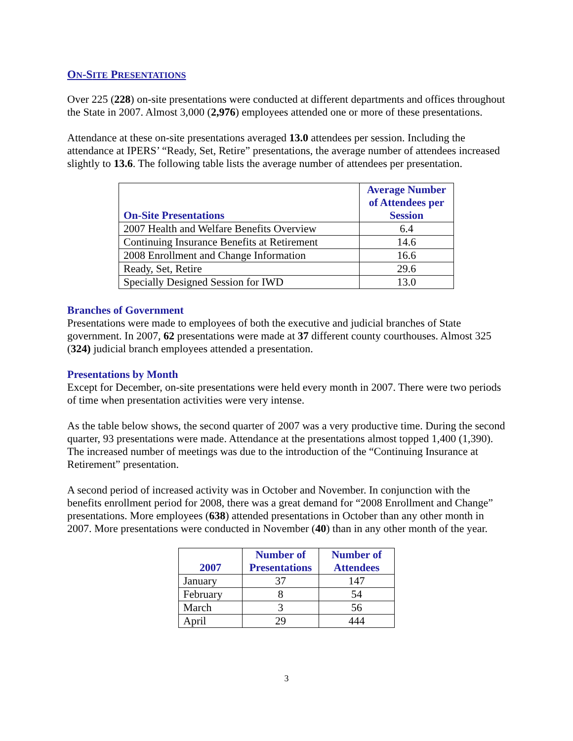ON-SITE PRESENTATIONS
Over 225 (228) on-site presentations were conducted at different departments and offices throughout the State in 2007. Almost 3,000 (2,976) employees attended one or more of these presentations.
Attendance at these on-site presentations averaged 13.0 attendees per session. Including the attendance at IPERS’ “Ready, Set, Retire” presentations, the average number of attendees increased slightly to 13.6. The following table lists the average number of attendees per presentation.
| On-Site Presentations | Average Number of Attendees per Session |
| --- | --- |
| 2007 Health and Welfare Benefits Overview | 6.4 |
| Continuing Insurance Benefits at Retirement | 14.6 |
| 2008 Enrollment and Change Information | 16.6 |
| Ready, Set, Retire | 29.6 |
| Specially Designed Session for IWD | 13.0 |
Branches of Government
Presentations were made to employees of both the executive and judicial branches of State government. In 2007, 62 presentations were made at 37 different county courthouses. Almost 325 (324) judicial branch employees attended a presentation.
Presentations by Month
Except for December, on-site presentations were held every month in 2007. There were two periods of time when presentation activities were very intense.
As the table below shows, the second quarter of 2007 was a very productive time. During the second quarter, 93 presentations were made. Attendance at the presentations almost topped 1,400 (1,390). The increased number of meetings was due to the introduction of the “Continuing Insurance at Retirement” presentation.
A second period of increased activity was in October and November. In conjunction with the benefits enrollment period for 2008, there was a great demand for “2008 Enrollment and Change” presentations. More employees (638) attended presentations in October than any other month in 2007. More presentations were conducted in November (40) than in any other month of the year.
| 2007 | Number of Presentations | Number of Attendees |
| --- | --- | --- |
| January | 37 | 147 |
| February | 8 | 54 |
| March | 3 | 56 |
| April | 29 | 444 |
3